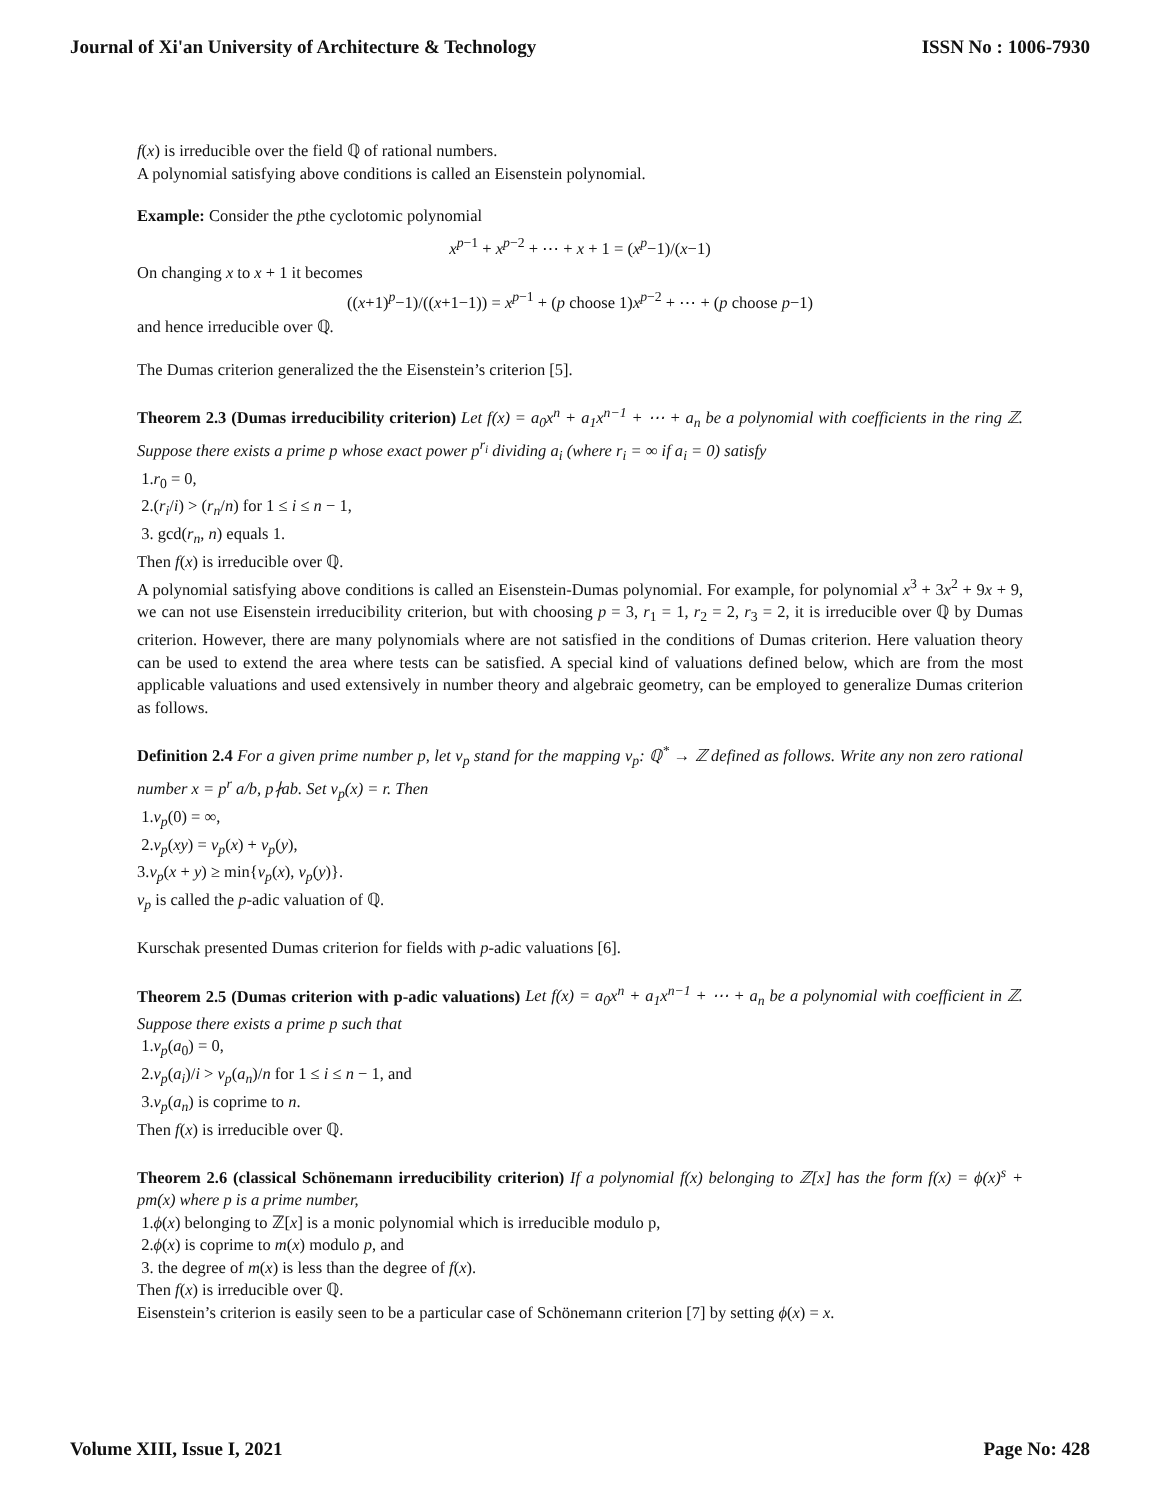Journal of Xi'an University of Architecture & Technology ISSN No : 1006-7930
f(x) is irreducible over the field ℚ of rational numbers.
A polynomial satisfying above conditions is called an Eisenstein polynomial.
Example: Consider the pthe cyclotomic polynomial
x<sup>p−1</sup> + x<sup>p−2</sup> + ⋯ + x + 1 = (x<sup>p</sup>−1)/(x−1)
On changing x to x + 1 it becomes
((x+1)<sup>p</sup>−1)/((x+1−1)) = x<sup>p−1</sup> + (p choose 1)x<sup>p−2</sup> + ⋯ + (p choose p−1)
and hence irreducible over ℚ.
The Dumas criterion generalized the the Eisenstein’s criterion [5].
Theorem 2.3 (Dumas irreducibility criterion) Let f(x) = a<sub>0</sub>x<sup>n</sup> + a<sub>1</sub>x<sup>n−1</sup> + ⋯ + a<sub>n</sub> be a polynomial with coefficients in the ring ℤ. Suppose there exists a prime p whose exact power p<sup>r<sub>i</sub></sup> dividing a<sub>i</sub> (where r<sub>i</sub> = ∞ if a<sub>i</sub> = 0) satisfy
1.r<sub>0</sub> = 0,
2.(r<sub>i</sub>/i) > (r<sub>n</sub>/n) for 1 ≤ i ≤ n − 1,
3. gcd(r<sub>n</sub>, n) equals 1.
Then f(x) is irreducible over ℚ.
A polynomial satisfying above conditions is called an Eisenstein-Dumas polynomial. For example, for polynomial x<sup>3</sup> + 3x<sup>2</sup> + 9x + 9, we can not use Eisenstein irreducibility criterion, but with choosing p = 3, r<sub>1</sub> = 1, r<sub>2</sub> = 2, r<sub>3</sub> = 2, it is irreducible over ℚ by Dumas criterion. However, there are many polynomials where are not satisfied in the conditions of Dumas criterion. Here valuation theory can be used to extend the area where tests can be satisfied. A special kind of valuations defined below, which are from the most applicable valuations and used extensively in number theory and algebraic geometry, can be employed to generalize Dumas criterion as follows.
Definition 2.4 For a given prime number p, let v<sub>p</sub> stand for the mapping v<sub>p</sub>: ℚ<sup>*</sup> → ℤ defined as follows. Write any non zero rational number x = p<sup>r</sup> a/b, p∤ab. Set v<sub>p</sub>(x) = r. Then
1.v<sub>p</sub>(0) = ∞,
2.v<sub>p</sub>(xy) = v<sub>p</sub>(x) + v<sub>p</sub>(y),
3.v<sub>p</sub>(x + y) ≥ min{v<sub>p</sub>(x), v<sub>p</sub>(y)}.
v<sub>p</sub> is called the p-adic valuation of ℚ.
Kurschak presented Dumas criterion for fields with p-adic valuations [6].
Theorem 2.5 (Dumas criterion with p-adic valuations) Let f(x) = a<sub>0</sub>x<sup>n</sup> + a<sub>1</sub>x<sup>n−1</sup> + ⋯ + a<sub>n</sub> be a polynomial with coefficient in ℤ. Suppose there exists a prime p such that
1.v<sub>p</sub>(a<sub>0</sub>) = 0,
2.v<sub>p</sub>(a<sub>i</sub>)/i > v<sub>p</sub>(a<sub>n</sub>)/n for 1 ≤ i ≤ n − 1, and
3.v<sub>p</sub>(a<sub>n</sub>) is coprime to n.
Then f(x) is irreducible over ℚ.
Theorem 2.6 (classical Schönemann irreducibility criterion) If a polynomial f(x) belonging to ℤ[x] has the form f(x) = ϕ(x)<sup>s</sup> + pm(x) where p is a prime number,
1.ϕ(x) belonging to ℤ[x] is a monic polynomial which is irreducible modulo p,
2.ϕ(x) is coprime to m(x) modulo p, and
3. the degree of m(x) is less than the degree of f(x).
Then f(x) is irreducible over ℚ.
Eisenstein’s criterion is easily seen to be a particular case of Schönemann criterion [7] by setting ϕ(x) = x.
Volume XIII, Issue I, 2021 Page No: 428